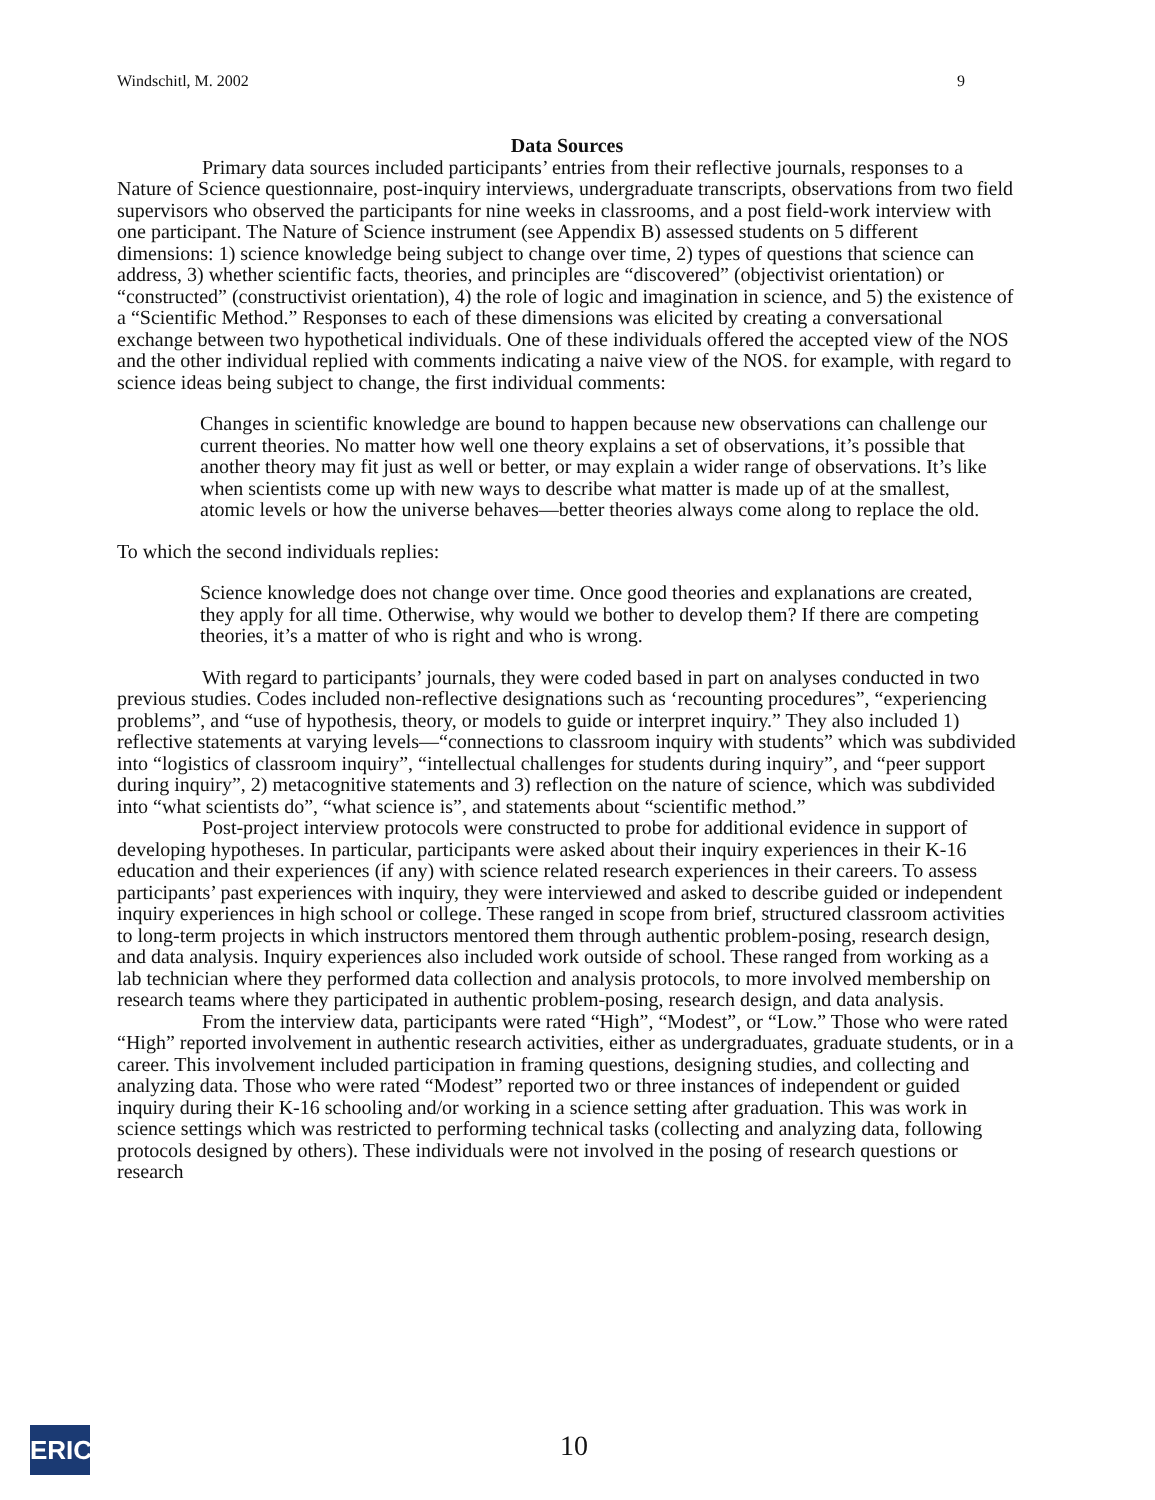Windschitl, M. 2002 9
Data Sources
Primary data sources included participants’ entries from their reflective journals, responses to a Nature of Science questionnaire, post-inquiry interviews, undergraduate transcripts, observations from two field supervisors who observed the participants for nine weeks in classrooms, and a post field-work interview with one participant. The Nature of Science instrument (see Appendix B) assessed students on 5 different dimensions: 1) science knowledge being subject to change over time, 2) types of questions that science can address, 3) whether scientific facts, theories, and principles are “discovered” (objectivist orientation) or “constructed” (constructivist orientation), 4) the role of logic and imagination in science, and 5) the existence of a “Scientific Method.” Responses to each of these dimensions was elicited by creating a conversational exchange between two hypothetical individuals. One of these individuals offered the accepted view of the NOS and the other individual replied with comments indicating a naive view of the NOS. for example, with regard to science ideas being subject to change, the first individual comments:
Changes in scientific knowledge are bound to happen because new observations can challenge our current theories. No matter how well one theory explains a set of observations, it’s possible that another theory may fit just as well or better, or may explain a wider range of observations. It’s like when scientists come up with new ways to describe what matter is made up of at the smallest, atomic levels or how the universe behaves—better theories always come along to replace the old.
To which the second individuals replies:
Science knowledge does not change over time. Once good theories and explanations are created, they apply for all time. Otherwise, why would we bother to develop them? If there are competing theories, it’s a matter of who is right and who is wrong.
With regard to participants’ journals, they were coded based in part on analyses conducted in two previous studies. Codes included non-reflective designations such as ‘recounting procedures”, “experiencing problems”, and “use of hypothesis, theory, or models to guide or interpret inquiry.” They also included 1) reflective statements at varying levels—“connections to classroom inquiry with students” which was subdivided into “logistics of classroom inquiry”, “intellectual challenges for students during inquiry”, and “peer support during inquiry”, 2) metacognitive statements and 3) reflection on the nature of science, which was subdivided into “what scientists do”, “what science is”, and statements about “scientific method.”
Post-project interview protocols were constructed to probe for additional evidence in support of developing hypotheses. In particular, participants were asked about their inquiry experiences in their K-16 education and their experiences (if any) with science related research experiences in their careers. To assess participants’ past experiences with inquiry, they were interviewed and asked to describe guided or independent inquiry experiences in high school or college. These ranged in scope from brief, structured classroom activities to long-term projects in which instructors mentored them through authentic problem-posing, research design, and data analysis. Inquiry experiences also included work outside of school. These ranged from working as a lab technician where they performed data collection and analysis protocols, to more involved membership on research teams where they participated in authentic problem-posing, research design, and data analysis.
From the interview data, participants were rated “High”, “Modest”, or “Low.” Those who were rated “High” reported involvement in authentic research activities, either as undergraduates, graduate students, or in a career. This involvement included participation in framing questions, designing studies, and collecting and analyzing data. Those who were rated “Modest” reported two or three instances of independent or guided inquiry during their K-16 schooling and/or working in a science setting after graduation. This was work in science settings which was restricted to performing technical tasks (collecting and analyzing data, following protocols designed by others). These individuals were not involved in the posing of research questions or research
ERIC
10